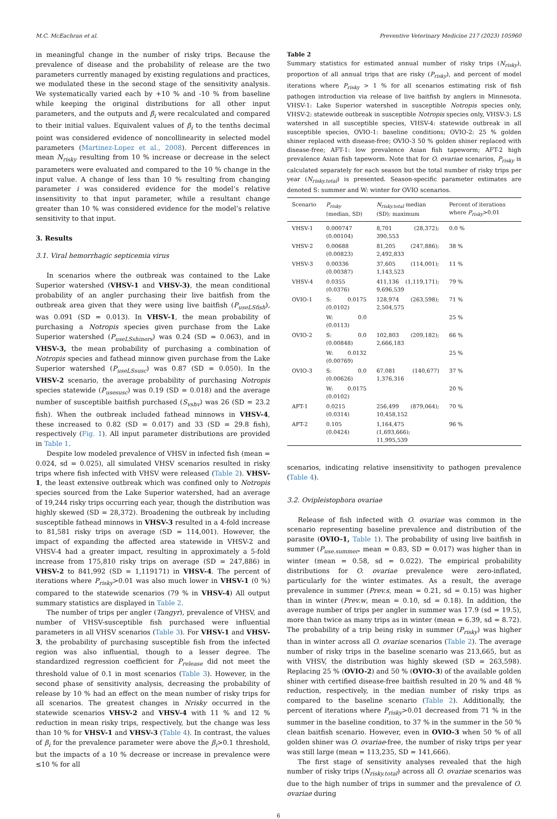M.C. McEachran et al. Preventive Veterinary Medicine 217 (2023) 105960
in meaningful change in the number of risky trips. Because the prevalence of disease and the probability of release are the two parameters currently managed by existing regulations and practices, we modulated these in the second stage of the sensitivity analysis. We systematically varied each by +10 % and -10 % from baseline while keeping the original distributions for all other input parameters, and the outputs and β<sub>i</sub> were recalculated and compared to their initial values. Equivalent values of β<sub>i</sub> to the tenths decimal point was considered evidence of noncollinearity in selected model parameters (Martinez-Lopez et al., 2008). Percent differences in mean N<sub>risky</sub> resulting from 10 % increase or decrease in the select parameters were evaluated and compared to the 10 % change in the input value. A change of less than 10 % resulting from changing parameter i was considered evidence for the model’s relative insensitivity to that input parameter, while a resultant change greater than 10 % was considered evidence for the model’s relative sensitivity to that input.
3. Results
3.1. Viral hemorrhagic septicemia virus
In scenarios where the outbreak was contained to the Lake Superior watershed (VHSV-1 and VHSV-3), the mean conditional probability of an angler purchasing their live baitfish from the outbreak area given that they were using live baitfish (P<sub>useLSfish</sub>), was 0.091 (SD = 0.013). In VHSV-1, the mean probability of purchasing a Notropis species given purchase from the Lake Superior watershed (P<sub>useLSshiners</sub>) was 0.24 (SD = 0.063), and in VHSV-3, the mean probability of purchasing a combination of Notropis species and fathead minnow given purchase from the Lake Superior watershed (P<sub>useLSsusc</sub>) was 0.87 (SD = 0.050). In the VHSV-2 scenario, the average probability of purchasing Notropis species statewide (P<sub>usesusc</sub>) was 0.19 (SD = 0.018) and the average number of susceptible baitfish purchased (S<sub>vshv</sub>) was 26 (SD = 23.2 fish). When the outbreak included fathead minnows in VHSV-4, these increased to 0.82 (SD = 0.017) and 33 (SD = 29.8 fish), respectively (Fig. 1). All input parameter distributions are provided in Table 1.
Despite low modeled prevalence of VHSV in infected fish (mean = 0.024, sd = 0.025), all simulated VHSV scenarios resulted in risky trips where fish infected with VHSV were released (Table 2). VHSV-1, the least extensive outbreak which was confined only to Notropis species sourced from the Lake Superior watershed, had an average of 19,244 risky trips occurring each year, though the distribution was highly skewed (SD = 28,372). Broadening the outbreak by including susceptible fathead minnows in VHSV-3 resulted in a 4-fold increase to 81,581 risky trips on average (SD = 114,001). However, the impact of expanding the affected area statewide in VHSV-2 and VHSV-4 had a greater impact, resulting in approximately a 5-fold increase from 175,810 risky trips on average (SD = 247,886) in VHSV-2 to 841,992 (SD = 1,119171) in VHSV-4. The percent of iterations where P<sub>risky</sub>>0.01 was also much lower in VHSV-1 (0 %) compared to the statewide scenarios (79 % in VHSV-4) All output summary statistics are displayed in Table 2.
The number of trips per angler (Tangyr), prevalence of VHSV, and number of VHSV-susceptible fish purchased were influential parameters in all VHSV scenarios (Table 3). For VHSV-1 and VHSV-3, the probability of purchasing susceptible fish from the infected region was also influential, though to a lesser degree. The standardized regression coefficient for P<sub>release</sub> did not meet the threshold value of 0.1 in most scenarios (Table 3). However, in the second phase of sensitivity analysis, decreasing the probability of release by 10 % had an effect on the mean number of risky trips for all scenarios. The greatest changes in Nrisky occurred in the statewide scenarios VHSV-2 and VHSV-4 with 11 % and 12 % reduction in mean risky trips, respectively, but the change was less than 10 % for VHSV-1 and VHSV-3 (Table 4). In contrast, the values of β<sub>i</sub> for the prevalence parameter were above the β<sub>i</sub>>0.1 threshold, but the impacts of a 10 % decrease or increase in prevalence were ≤10 % for all
Table 2
Summary statistics for estimated annual number of risky trips (N<sub>risky</sub>), proportion of all annual trips that are risky (P<sub>risky</sub>), and percent of model iterations where P<sub>risky</sub> > 1 % for all scenarios estimating risk of fish pathogen introduction via release of live baitfish by anglers in Minnesota. VHSV-1: Lake Superior watershed in susceptible Notropis species only, VHSV-2: statewide outbreak in susceptible Notropis species only, VHSV-3: LS watershed in all susceptible species, VHSV-4: statewide outbreak in all susceptible species, OVIO-1: baseline conditions; OVIO-2: 25 % golden shiner replaced with disease-free; OVIO-3 50 % golden shiner replaced with disease-free; AFT-1: low prevalence Asian fish tapeworm; AFT-2 high prevalence Asian fish tapeworm. Note that for O. ovariae scenarios, P<sub>risky</sub> is calculated separately for each season but the total number of risky trips per year (N<sub>risky.total</sub>) is presented. Season-specific parameter estimates are denoted S: summer and W: winter for OVIO scenarios.
| Scenario | P<sub>risky</sub> (median, SD) | N<sub>risky.total</sub> median (SD); maximum | Percent of iterations where P<sub>risky</sub> >0.01 |
| --- | --- | --- | --- |
| VHSV-1 | 0.000747 (0.00104) | 8,701 (28,372); 390,553 | 0.0 % |
| VHSV-2 | 0.00688 (0.00823) | 81,205 (247,886); 2,492,833 | 38 % |
| VHSV-3 | 0.00336 (0.00387) | 37,605 (114,001); 1,143,523 | 11 % |
| VHSV-4 | 0.0355 (0.0376) | 411,136 (1,119,171); 9,696,539 | 79 % |
| OVIO-1 | S: 0.0175 (0.0102) | 128,974 (263,598); 2,504,575 | 71 % |
| | W: 0.0 (0.0113) | | 25 % |
| OVIO-2 | S: 0.0 (0.00848) | 102,803 (209,182); 2,666,183 | 66 % |
| | W: 0.0132 (0.00769) | | 25 % |
| OVIO-3 | S: 0.0 (0.00626) | 67,081 (140,677) 1,376,316 | 37 % |
| | W: 0.0175 (0.0102) | | 20 % |
| AFT-1 | 0.0215 (0.0314) | 256,499 (879,064); 10,458,152 | 70 % |
| AFT-2 | 0.105 (0.0424) | 1,164,475 (1,693,666); 11,995,539 | 96 % |
scenarios, indicating relative insensitivity to pathogen prevalence (Table 4).
3.2. Ovipleistophora ovariae
Release of fish infected with O. ovariae was common in the scenario representing baseline prevalence and distribution of the parasite (OVIO-1, Table 1). The probability of using live baitfish in summer (P<sub>use.summer</sub>, mean = 0.83, SD = 0.017) was higher than in winter (mean = 0.58, sd = 0.022). The empirical probability distributions for O. ovariae prevalence were zero-inflated, particularly for the winter estimates. As a result, the average prevalence in summer (Prev.s, mean = 0.21, sd = 0.15) was higher than in winter (Prev.w, mean = 0.10, sd = 0.18). In addition, the average number of trips per angler in summer was 17.9 (sd = 19.5), more than twice as many trips as in winter (mean = 6.39, sd = 8.72). The probability of a trip being risky in summer (P<sub>risky</sub>) was higher than in winter across all O. ovariae scenarios (Table 2). The average number of risky trips in the baseline scenario was 213,665, but as with VHSV, the distribution was highly skewed (SD = 263,598). Replacing 25 % (OVIO-2) and 50 % (OVIO-3) of the available golden shiner with certified disease-free baitfish resulted in 20 % and 48 % reduction, respectively, in the median number of risky trips as compared to the baseline scenario (Table 2). Additionally, the percent of iterations where P<sub>risky</sub>>0.01 decreased from 71 % in the summer in the baseline condition, to 37 % in the summer in the 50 % clean baitfish scenario. However, even in OVIO-3 when 50 % of all golden shiner was O. ovariae-free, the number of risky trips per year was still large (mean = 113,235, SD = 141,666).
The first stage of sensitivity analyses revealed that the high number of risky trips (N<sub>risky.total</sub>) across all O. ovariae scenarios was due to the high number of trips in summer and the prevalence of O. ovariae during
6